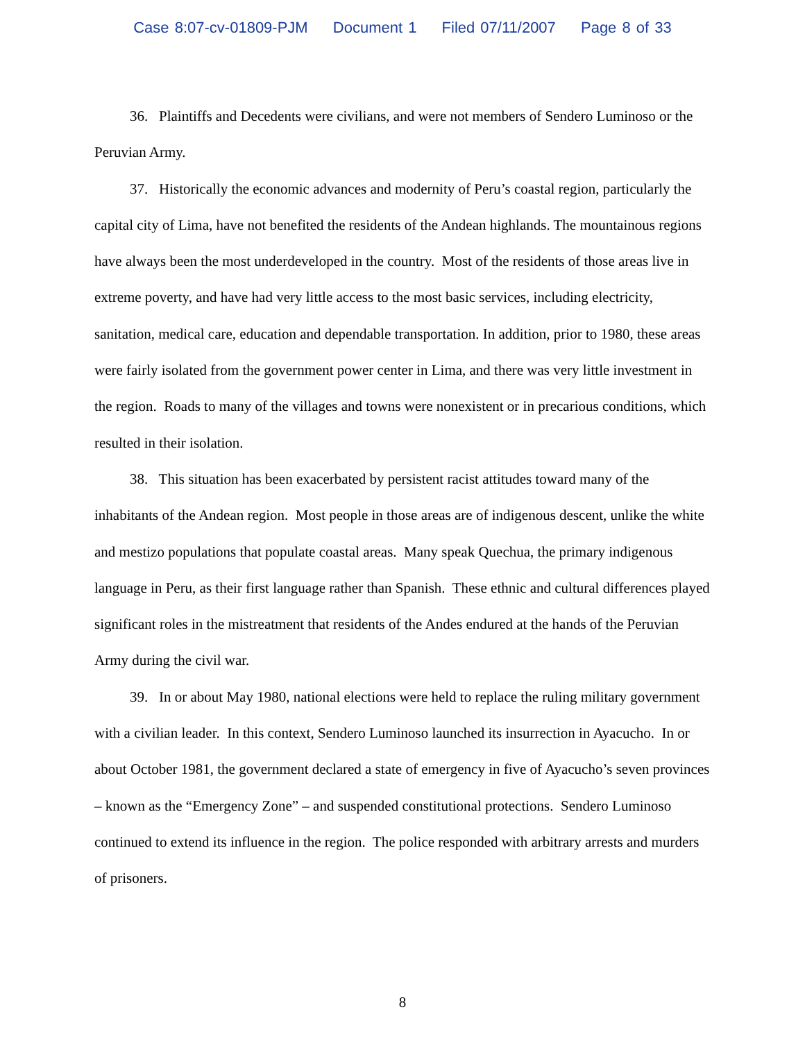Case 8:07-cv-01809-PJM Document 1 Filed 07/11/2007 Page 8 of 33
36. Plaintiffs and Decedents were civilians, and were not members of Sendero Luminoso or the Peruvian Army.
37. Historically the economic advances and modernity of Peru’s coastal region, particularly the capital city of Lima, have not benefited the residents of the Andean highlands. The mountainous regions have always been the most underdeveloped in the country. Most of the residents of those areas live in extreme poverty, and have had very little access to the most basic services, including electricity, sanitation, medical care, education and dependable transportation. In addition, prior to 1980, these areas were fairly isolated from the government power center in Lima, and there was very little investment in the region. Roads to many of the villages and towns were nonexistent or in precarious conditions, which resulted in their isolation.
38. This situation has been exacerbated by persistent racist attitudes toward many of the inhabitants of the Andean region. Most people in those areas are of indigenous descent, unlike the white and mestizo populations that populate coastal areas. Many speak Quechua, the primary indigenous language in Peru, as their first language rather than Spanish. These ethnic and cultural differences played significant roles in the mistreatment that residents of the Andes endured at the hands of the Peruvian Army during the civil war.
39. In or about May 1980, national elections were held to replace the ruling military government with a civilian leader. In this context, Sendero Luminoso launched its insurrection in Ayacucho. In or about October 1981, the government declared a state of emergency in five of Ayacucho’s seven provinces – known as the “Emergency Zone” – and suspended constitutional protections. Sendero Luminoso continued to extend its influence in the region. The police responded with arbitrary arrests and murders of prisoners.
8